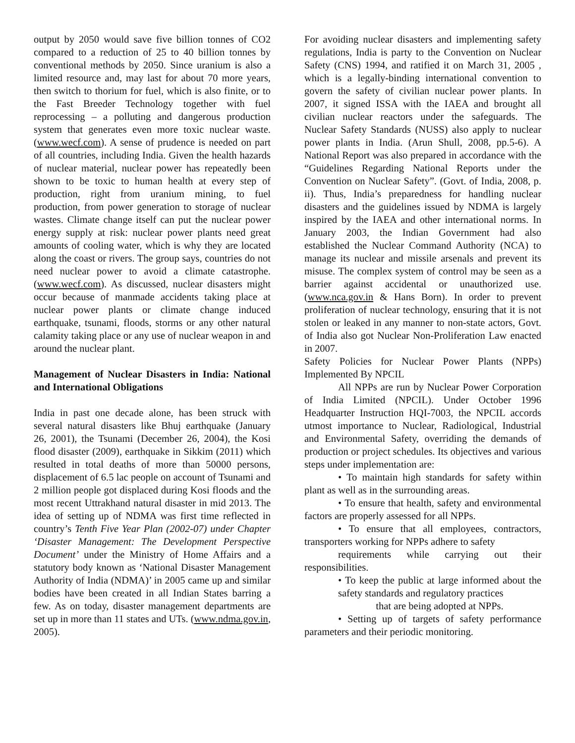output by 2050 would save five billion tonnes of CO2 compared to a reduction of 25 to 40 billion tonnes by conventional methods by 2050. Since uranium is also a limited resource and, may last for about 70 more years, then switch to thorium for fuel, which is also finite, or to the Fast Breeder Technology together with fuel reprocessing – a polluting and dangerous production system that generates even more toxic nuclear waste. (www.wecf.com). A sense of prudence is needed on part of all countries, including India. Given the health hazards of nuclear material, nuclear power has repeatedly been shown to be toxic to human health at every step of production, right from uranium mining, to fuel production, from power generation to storage of nuclear wastes. Climate change itself can put the nuclear power energy supply at risk: nuclear power plants need great amounts of cooling water, which is why they are located along the coast or rivers. The group says, countries do not need nuclear power to avoid a climate catastrophe. (www.wecf.com). As discussed, nuclear disasters might occur because of manmade accidents taking place at nuclear power plants or climate change induced earthquake, tsunami, floods, storms or any other natural calamity taking place or any use of nuclear weapon in and around the nuclear plant.
Management of Nuclear Disasters in India: National and International Obligations
India in past one decade alone, has been struck with several natural disasters like Bhuj earthquake (January 26, 2001), the Tsunami (December 26, 2004), the Kosi flood disaster (2009), earthquake in Sikkim (2011) which resulted in total deaths of more than 50000 persons, displacement of 6.5 lac people on account of Tsunami and 2 million people got displaced during Kosi floods and the most recent Uttrakhand natural disaster in mid 2013. The idea of setting up of NDMA was first time reflected in country’s Tenth Five Year Plan (2002-07) under Chapter ‘Disaster Management: The Development Perspective Document’ under the Ministry of Home Affairs and a statutory body known as ‘National Disaster Management Authority of India (NDMA)’ in 2005 came up and similar bodies have been created in all Indian States barring a few. As on today, disaster management departments are set up in more than 11 states and UTs. (www.ndma.gov.in, 2005).
For avoiding nuclear disasters and implementing safety regulations, India is party to the Convention on Nuclear Safety (CNS) 1994, and ratified it on March 31, 2005 , which is a legally-binding international convention to govern the safety of civilian nuclear power plants. In 2007, it signed ISSA with the IAEA and brought all civilian nuclear reactors under the safeguards. The Nuclear Safety Standards (NUSS) also apply to nuclear power plants in India. (Arun Shull, 2008, pp.5-6). A National Report was also prepared in accordance with the “Guidelines Regarding National Reports under the Convention on Nuclear Safety”. (Govt. of India, 2008, p. ii). Thus, India’s preparedness for handling nuclear disasters and the guidelines issued by NDMA is largely inspired by the IAEA and other international norms. In January 2003, the Indian Government had also established the Nuclear Command Authority (NCA) to manage its nuclear and missile arsenals and prevent its misuse. The complex system of control may be seen as a barrier against accidental or unauthorized use. (www.nca.gov.in & Hans Born). In order to prevent proliferation of nuclear technology, ensuring that it is not stolen or leaked in any manner to non-state actors, Govt. of India also got Nuclear Non-Proliferation Law enacted in 2007.
Safety Policies for Nuclear Power Plants (NPPs) Implemented By NPCIL
All NPPs are run by Nuclear Power Corporation of India Limited (NPCIL). Under October 1996 Headquarter Instruction HQI-7003, the NPCIL accords utmost importance to Nuclear, Radiological, Industrial and Environmental Safety, overriding the demands of production or project schedules. Its objectives and various steps under implementation are:
• To maintain high standards for safety within plant as well as in the surrounding areas.
• To ensure that health, safety and environmental factors are properly assessed for all NPPs.
• To ensure that all employees, contractors, transporters working for NPPs adhere to safety
requirements while carrying out their responsibilities.
• To keep the public at large informed about the safety standards and regulatory practices
that are being adopted at NPPs.
• Setting up of targets of safety performance parameters and their periodic monitoring.